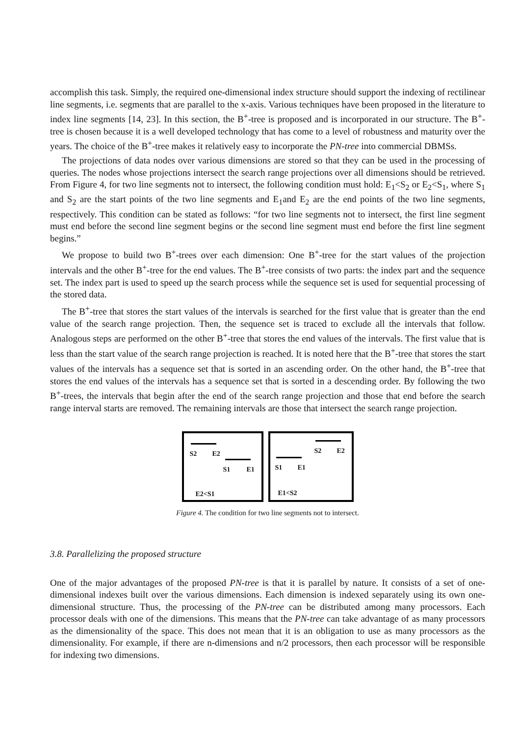accomplish this task. Simply, the required one-dimensional index structure should support the indexing of rectilinear line segments, i.e. segments that are parallel to the x-axis. Various techniques have been proposed in the literature to index line segments [14, 23]. In this section, the B<sup>+</sup>-tree is proposed and is incorporated in our structure. The B<sup>+</sup>-tree is chosen because it is a well developed technology that has come to a level of robustness and maturity over the years. The choice of the B<sup>+</sup>-tree makes it relatively easy to incorporate the PN-tree into commercial DBMSs.
The projections of data nodes over various dimensions are stored so that they can be used in the processing of queries. The nodes whose projections intersect the search range projections over all dimensions should be retrieved. From Figure 4, for two line segments not to intersect, the following condition must hold: E<sub>1</sub><S<sub>2</sub> or E<sub>2</sub><S<sub>1</sub>, where S<sub>1</sub> and S<sub>2</sub> are the start points of the two line segments and E<sub>1</sub>and E<sub>2</sub> are the end points of the two line segments, respectively. This condition can be stated as follows: “for two line segments not to intersect, the first line segment must end before the second line segment begins or the second line segment must end before the first line segment begins.”
We propose to build two B<sup>+</sup>-trees over each dimension: One B<sup>+</sup>-tree for the start values of the projection intervals and the other B<sup>+</sup>-tree for the end values. The B<sup>+</sup>-tree consists of two parts: the index part and the sequence set. The index part is used to speed up the search process while the sequence set is used for sequential processing of the stored data.
The B<sup>+</sup>-tree that stores the start values of the intervals is searched for the first value that is greater than the end value of the search range projection. Then, the sequence set is traced to exclude all the intervals that follow. Analogous steps are performed on the other B<sup>+</sup>-tree that stores the end values of the intervals. The first value that is less than the start value of the search range projection is reached. It is noted here that the B<sup>+</sup>-tree that stores the start values of the intervals has a sequence set that is sorted in an ascending order. On the other hand, the B<sup>+</sup>-tree that stores the end values of the intervals has a sequence set that is sorted in a descending order. By following the two B<sup>+</sup>-trees, the intervals that begin after the end of the search range projection and those that end before the search range interval starts are removed. The remaining intervals are those that intersect the search range projection.
S2 E2
S1 E1
E2<S1
S2 E2
S1 E1
E1<S2
Figure 4. The condition for two line segments not to intersect.
3.8. Parallelizing the proposed structure
One of the major advantages of the proposed PN-tree is that it is parallel by nature. It consists of a set of one-dimensional indexes built over the various dimensions. Each dimension is indexed separately using its own one-dimensional structure. Thus, the processing of the PN-tree can be distributed among many processors. Each processor deals with one of the dimensions. This means that the PN-tree can take advantage of as many processors as the dimensionality of the space. This does not mean that it is an obligation to use as many processors as the dimensionality. For example, if there are n-dimensions and n/2 processors, then each processor will be responsible for indexing two dimensions.